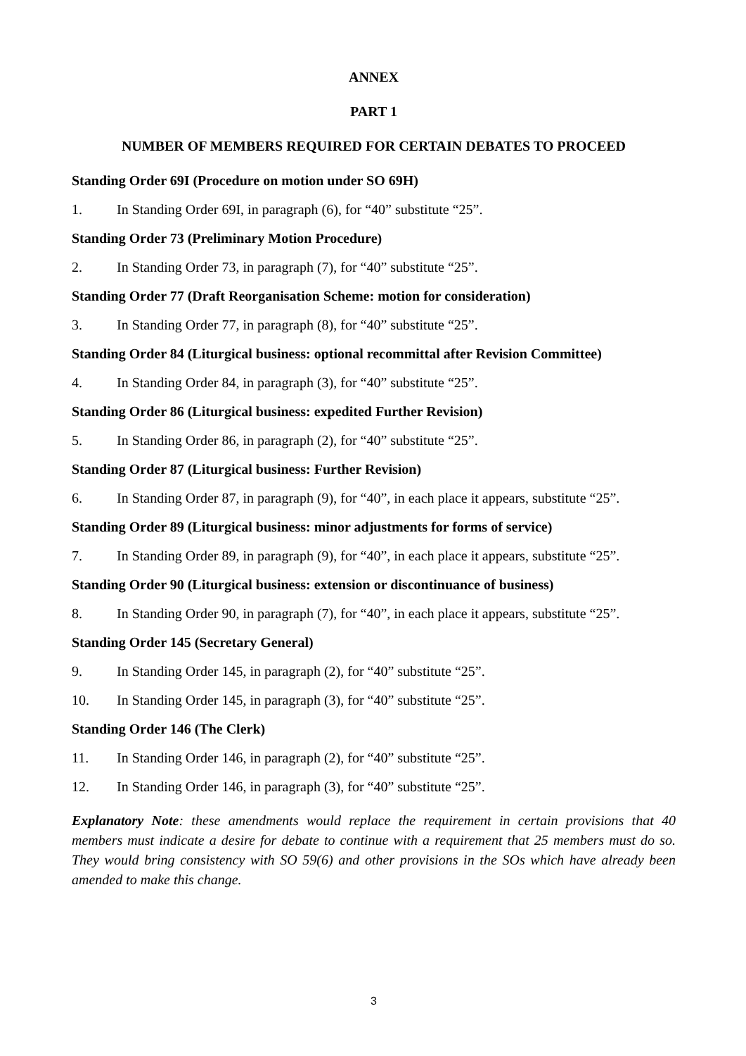ANNEX
PART 1
NUMBER OF MEMBERS REQUIRED FOR CERTAIN DEBATES TO PROCEED
Standing Order 69I (Procedure on motion under SO 69H)
1. In Standing Order 69I, in paragraph (6), for “40” substitute “25”.
Standing Order 73 (Preliminary Motion Procedure)
2. In Standing Order 73, in paragraph (7), for “40” substitute “25”.
Standing Order 77 (Draft Reorganisation Scheme: motion for consideration)
3. In Standing Order 77, in paragraph (8), for “40” substitute “25”.
Standing Order 84 (Liturgical business: optional recommittal after Revision Committee)
4. In Standing Order 84, in paragraph (3), for “40” substitute “25”.
Standing Order 86 (Liturgical business: expedited Further Revision)
5. In Standing Order 86, in paragraph (2), for “40” substitute “25”.
Standing Order 87 (Liturgical business: Further Revision)
6. In Standing Order 87, in paragraph (9), for “40”, in each place it appears, substitute “25”.
Standing Order 89 (Liturgical business: minor adjustments for forms of service)
7. In Standing Order 89, in paragraph (9), for “40”, in each place it appears, substitute “25”.
Standing Order 90 (Liturgical business: extension or discontinuance of business)
8. In Standing Order 90, in paragraph (7), for “40”, in each place it appears, substitute “25”.
Standing Order 145 (Secretary General)
9. In Standing Order 145, in paragraph (2), for “40” substitute “25”.
10. In Standing Order 145, in paragraph (3), for “40” substitute “25”.
Standing Order 146 (The Clerk)
11. In Standing Order 146, in paragraph (2), for “40” substitute “25”.
12. In Standing Order 146, in paragraph (3), for “40” substitute “25”.
Explanatory Note: these amendments would replace the requirement in certain provisions that 40 members must indicate a desire for debate to continue with a requirement that 25 members must do so. They would bring consistency with SO 59(6) and other provisions in the SOs which have already been amended to make this change.
3